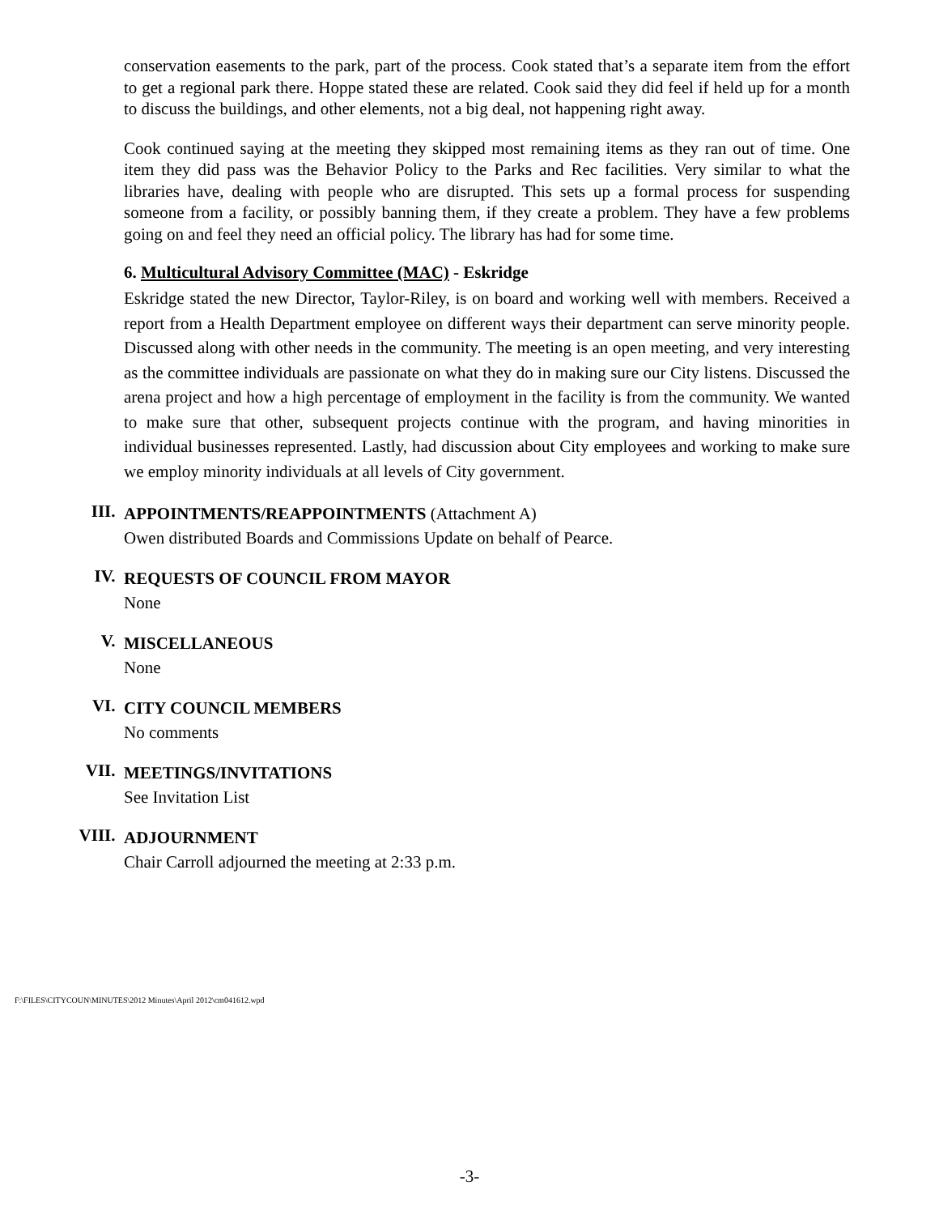conservation easements to the park, part of the process. Cook stated that’s a separate item from the effort to get a regional park there. Hoppe stated these are related. Cook said they did feel if held up for a month to discuss the buildings, and other elements, not a big deal, not happening right away.
Cook continued saying at the meeting they skipped most remaining items as they ran out of time. One item they did pass was the Behavior Policy to the Parks and Rec facilities. Very similar to what the libraries have, dealing with people who are disrupted. This sets up a formal process for suspending someone from a facility, or possibly banning them, if they create a problem. They have a few problems going on and feel they need an official policy. The library has had for some time.
6. Multicultural Advisory Committee (MAC) - Eskridge
Eskridge stated the new Director, Taylor-Riley, is on board and working well with members. Received a report from a Health Department employee on different ways their department can serve minority people. Discussed along with other needs in the community. The meeting is an open meeting, and very interesting as the committee individuals are passionate on what they do in making sure our City listens. Discussed the arena project and how a high percentage of employment in the facility is from the community. We wanted to make sure that other, subsequent projects continue with the program, and having minorities in individual businesses represented. Lastly, had discussion about City employees and working to make sure we employ minority individuals at all levels of City government.
III.
APPOINTMENTS/REAPPOINTMENTS (Attachment A)
Owen distributed Boards and Commissions Update on behalf of Pearce.
IV.
REQUESTS OF COUNCIL FROM MAYOR
None
V.
MISCELLANEOUS
None
VI.
CITY COUNCIL MEMBERS
No comments
VII.
MEETINGS/INVITATIONS
See Invitation List
VIII.
ADJOURNMENT
Chair Carroll adjourned the meeting at 2:33 p.m.
F:\FILES\CITYCOUN\MINUTES\2012 Minutes\April 2012\cm041612.wpd
-3-